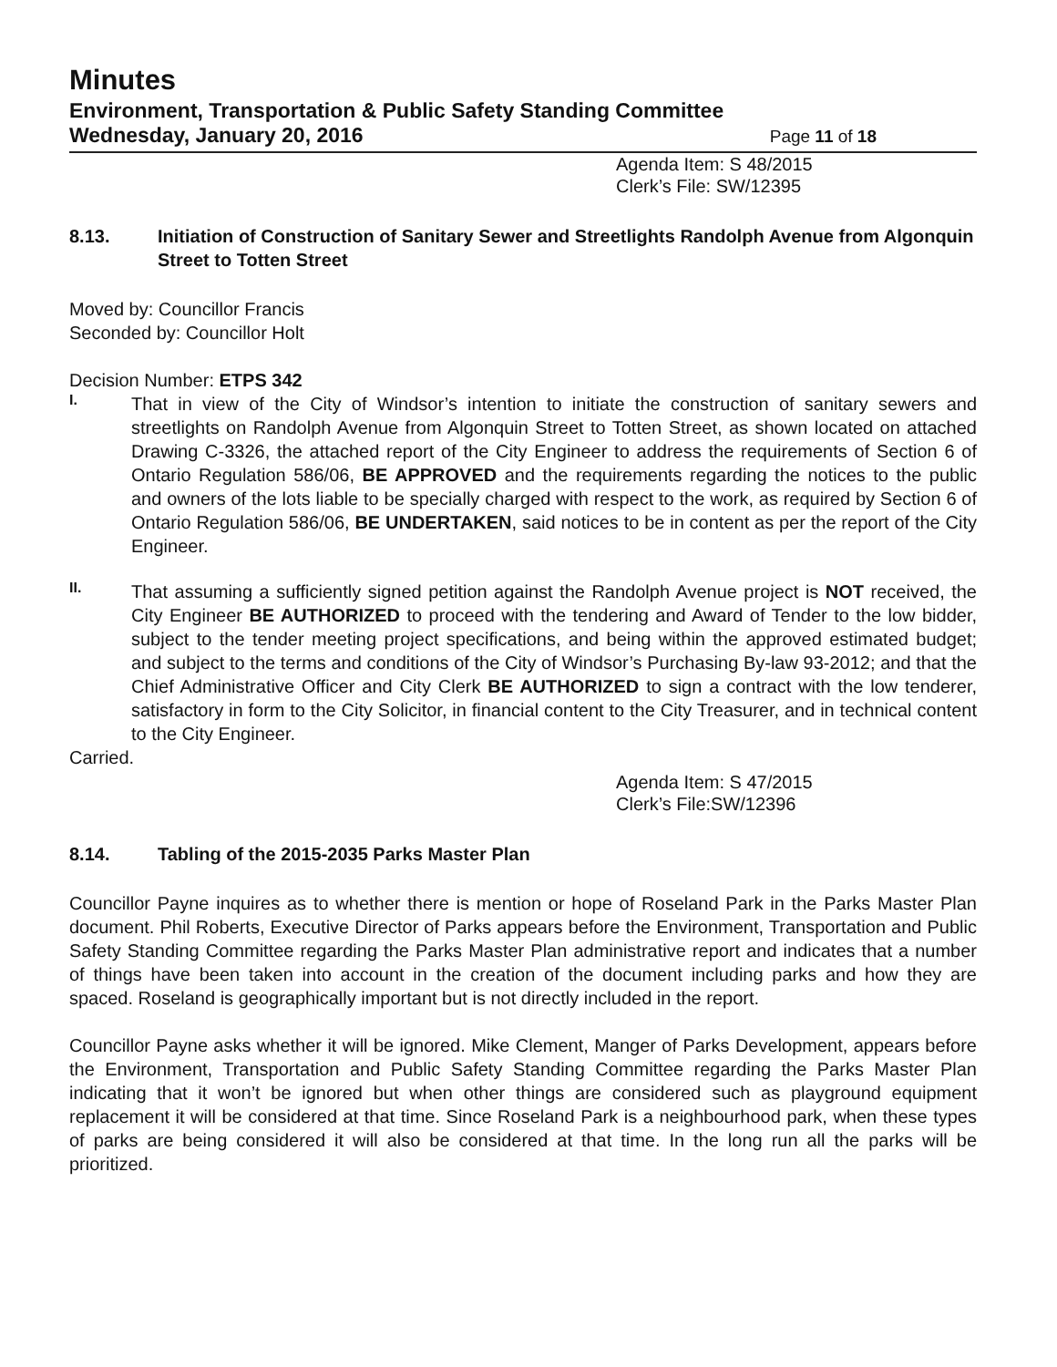Minutes
Environment, Transportation & Public Safety Standing Committee
Wednesday, January 20, 2016 Page 11 of 18
Agenda Item: S 48/2015
Clerk’s File: SW/12395
8.13. Initiation of Construction of Sanitary Sewer and Streetlights Randolph Avenue from Algonquin Street to Totten Street
Moved by: Councillor Francis
Seconded by: Councillor Holt
Decision Number: ETPS 342
I.
That in view of the City of Windsor’s intention to initiate the construction of sanitary sewers and streetlights on Randolph Avenue from Algonquin Street to Totten Street, as shown located on attached Drawing C-3326, the attached report of the City Engineer to address the requirements of Section 6 of Ontario Regulation 586/06, BE APPROVED and the requirements regarding the notices to the public and owners of the lots liable to be specially charged with respect to the work, as required by Section 6 of Ontario Regulation 586/06, BE UNDERTAKEN, said notices to be in content as per the report of the City Engineer.
II.
That assuming a sufficiently signed petition against the Randolph Avenue project is NOT received, the City Engineer BE AUTHORIZED to proceed with the tendering and Award of Tender to the low bidder, subject to the tender meeting project specifications, and being within the approved estimated budget; and subject to the terms and conditions of the City of Windsor’s Purchasing By-law 93-2012; and that the Chief Administrative Officer and City Clerk BE AUTHORIZED to sign a contract with the low tenderer, satisfactory in form to the City Solicitor, in financial content to the City Treasurer, and in technical content to the City Engineer.
Carried.
Agenda Item: S 47/2015
Clerk’s File:SW/12396
8.14. Tabling of the 2015-2035 Parks Master Plan
Councillor Payne inquires as to whether there is mention or hope of Roseland Park in the Parks Master Plan document. Phil Roberts, Executive Director of Parks appears before the Environment, Transportation and Public Safety Standing Committee regarding the Parks Master Plan administrative report and indicates that a number of things have been taken into account in the creation of the document including parks and how they are spaced. Roseland is geographically important but is not directly included in the report.
Councillor Payne asks whether it will be ignored. Mike Clement, Manger of Parks Development, appears before the Environment, Transportation and Public Safety Standing Committee regarding the Parks Master Plan indicating that it won’t be ignored but when other things are considered such as playground equipment replacement it will be considered at that time. Since Roseland Park is a neighbourhood park, when these types of parks are being considered it will also be considered at that time. In the long run all the parks will be prioritized.